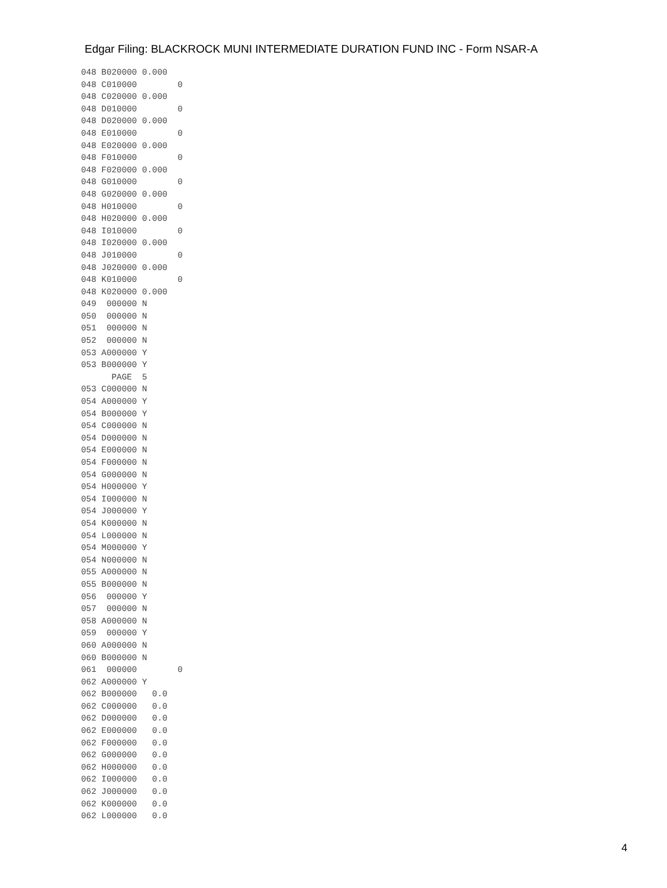Edgar Filing: BLACKROCK MUNI INTERMEDIATE DURATION FUND INC - Form NSAR-A
048 B020000 0.000
048 C010000        0
048 C020000 0.000
048 D010000        0
048 D020000 0.000
048 E010000        0
048 E020000 0.000
048 F010000        0
048 F020000 0.000
048 G010000        0
048 G020000 0.000
048 H010000        0
048 H020000 0.000
048 I010000        0
048 I020000 0.000
048 J010000        0
048 J020000 0.000
048 K010000        0
048 K020000 0.000
049  000000 N
050  000000 N
051  000000 N
052  000000 N
053 A000000 Y
053 B000000 Y
      PAGE  5
053 C000000 N
054 A000000 Y
054 B000000 Y
054 C000000 N
054 D000000 N
054 E000000 N
054 F000000 N
054 G000000 N
054 H000000 Y
054 I000000 N
054 J000000 Y
054 K000000 N
054 L000000 N
054 M000000 Y
054 N000000 N
055 A000000 N
055 B000000 N
056  000000 Y
057  000000 N
058 A000000 N
059  000000 Y
060 A000000 N
060 B000000 N
061  000000        0
062 A000000 Y
062 B000000   0.0
062 C000000   0.0
062 D000000   0.0
062 E000000   0.0
062 F000000   0.0
062 G000000   0.0
062 H000000   0.0
062 I000000   0.0
062 J000000   0.0
062 K000000   0.0
062 L000000   0.0
4